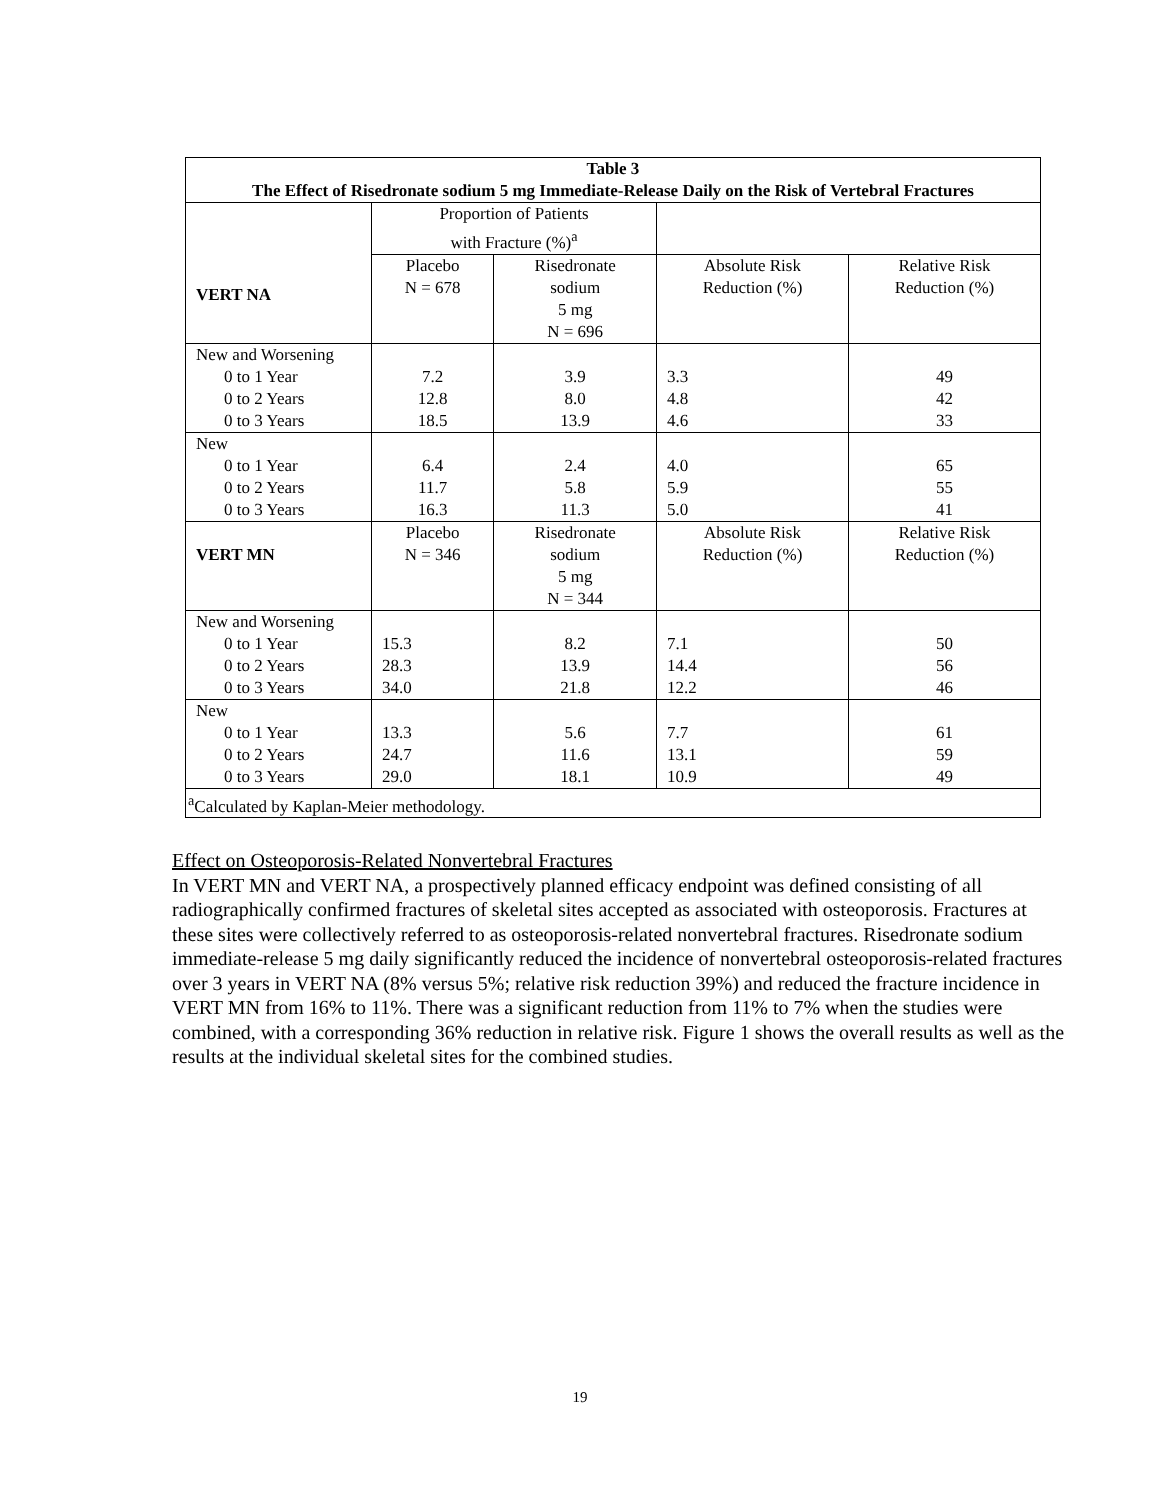| Table 3 The Effect of Risedronate sodium 5 mg Immediate-Release Daily on the Risk of Vertebral Fractures | | | | |
| VERT NA | Proportion of Patients with Fracture (%)<sup>a</sup> | | | |
| | Placebo N = 678 | Risedronate sodium 5 mg N = 696 | Absolute Risk Reduction (%) | Relative Risk Reduction (%) |
| New and Worsening 0 to 1 Year 0 to 2 Years 0 to 3 Years | 7.2 12.8 18.5 | 3.9 8.0 13.9 | 3.3 4.8 4.6 | 49 42 33 |
| New 0 to 1 Year 0 to 2 Years 0 to 3 Years | 6.4 11.7 16.3 | 2.4 5.8 11.3 | 4.0 5.9 5.0 | 65 55 41 |
| VERT MN | Placebo N = 346 | Risedronate sodium 5 mg N = 344 | Absolute Risk Reduction (%) | Relative Risk Reduction (%) |
| New and Worsening 0 to 1 Year 0 to 2 Years 0 to 3 Years | 15.3 28.3 34.0 | 8.2 13.9 21.8 | 7.1 14.4 12.2 | 50 56 46 |
| New 0 to 1 Year 0 to 2 Years 0 to 3 Years | 13.3 24.7 29.0 | 5.6 11.6 18.1 | 7.7 13.1 10.9 | 61 59 49 |
| <sup>a</sup> Calculated by Kaplan-Meier methodology. | | | | |
Effect on Osteoporosis-Related Nonvertebral Fractures
In VERT MN and VERT NA, a prospectively planned efficacy endpoint was defined consisting of all radiographically confirmed fractures of skeletal sites accepted as associated with osteoporosis. Fractures at these sites were collectively referred to as osteoporosis-related nonvertebral fractures. Risedronate sodium immediate-release 5 mg daily significantly reduced the incidence of nonvertebral osteoporosis-related fractures over 3 years in VERT NA (8% versus 5%; relative risk reduction 39%) and reduced the fracture incidence in VERT MN from 16% to 11%. There was a significant reduction from 11% to 7% when the studies were combined, with a corresponding 36% reduction in relative risk. Figure 1 shows the overall results as well as the results at the individual skeletal sites for the combined studies.
19